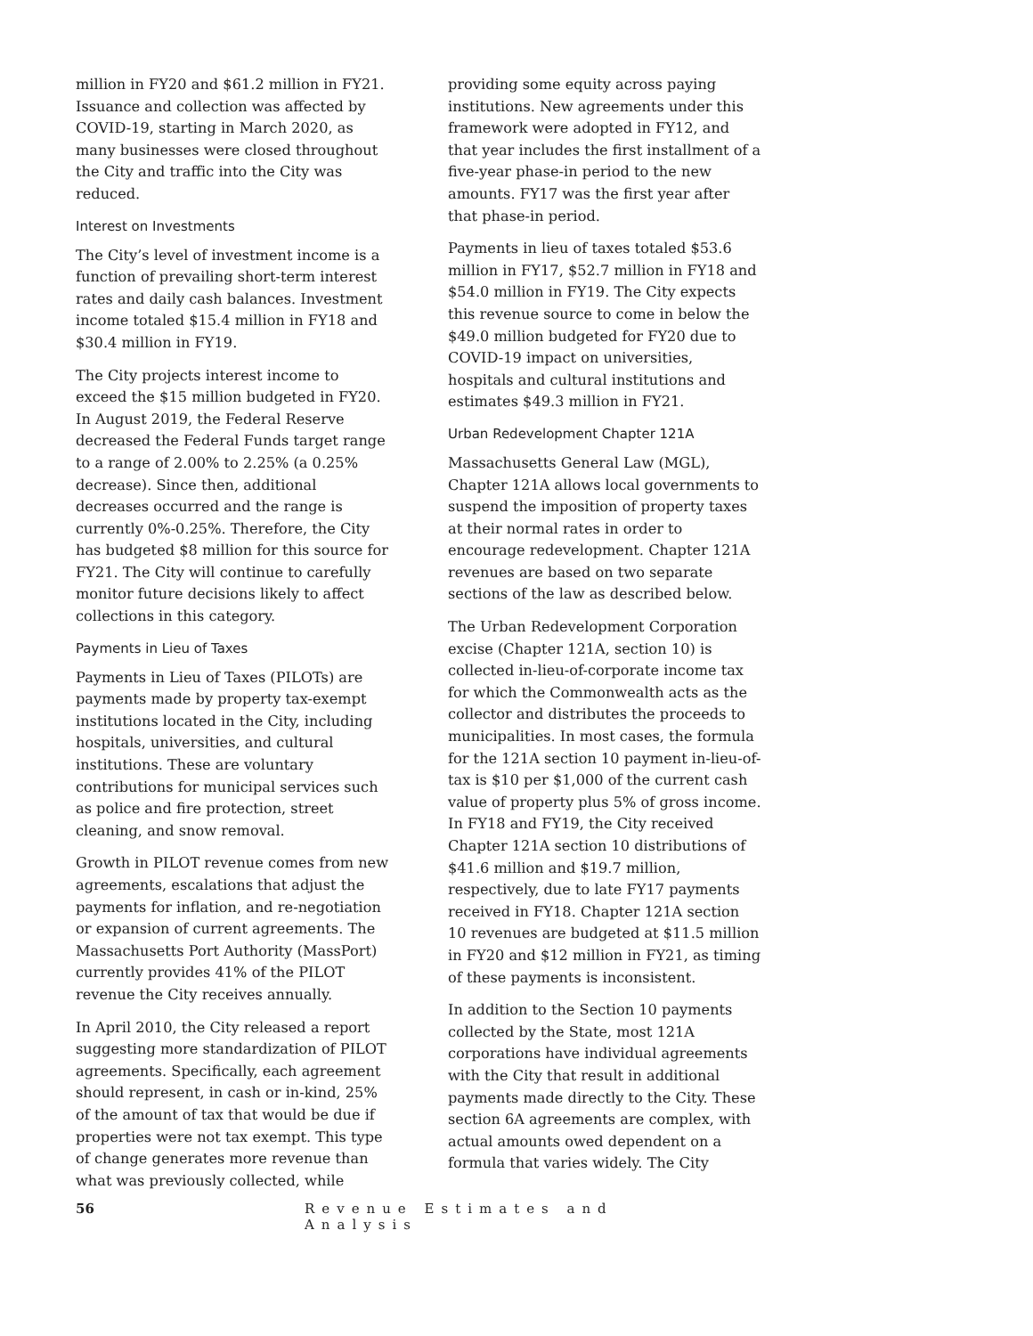million in FY20 and $61.2 million in FY21. Issuance and collection was affected by COVID-19, starting in March 2020, as many businesses were closed throughout the City and traffic into the City was reduced.
Interest on Investments
The City’s level of investment income is a function of prevailing short-term interest rates and daily cash balances. Investment income totaled $15.4 million in FY18 and $30.4 million in FY19.
The City projects interest income to exceed the $15 million budgeted in FY20. In August 2019, the Federal Reserve decreased the Federal Funds target range to a range of 2.00% to 2.25% (a 0.25% decrease). Since then, additional decreases occurred and the range is currently 0%-0.25%. Therefore, the City has budgeted $8 million for this source for FY21. The City will continue to carefully monitor future decisions likely to affect collections in this category.
Payments in Lieu of Taxes
Payments in Lieu of Taxes (PILOTs) are payments made by property tax-exempt institutions located in the City, including hospitals, universities, and cultural institutions. These are voluntary contributions for municipal services such as police and fire protection, street cleaning, and snow removal.
Growth in PILOT revenue comes from new agreements, escalations that adjust the payments for inflation, and re-negotiation or expansion of current agreements. The Massachusetts Port Authority (MassPort) currently provides 41% of the PILOT revenue the City receives annually.
In April 2010, the City released a report suggesting more standardization of PILOT agreements. Specifically, each agreement should represent, in cash or in-kind, 25% of the amount of tax that would be due if properties were not tax exempt. This type of change generates more revenue than what was previously collected, while
providing some equity across paying institutions. New agreements under this framework were adopted in FY12, and that year includes the first installment of a five-year phase-in period to the new amounts. FY17 was the first year after that phase-in period.
Payments in lieu of taxes totaled $53.6 million in FY17, $52.7 million in FY18 and $54.0 million in FY19. The City expects this revenue source to come in below the $49.0 million budgeted for FY20 due to COVID-19 impact on universities, hospitals and cultural institutions and estimates $49.3 million in FY21.
Urban Redevelopment Chapter 121A
Massachusetts General Law (MGL), Chapter 121A allows local governments to suspend the imposition of property taxes at their normal rates in order to encourage redevelopment. Chapter 121A revenues are based on two separate sections of the law as described below.
The Urban Redevelopment Corporation excise (Chapter 121A, section 10) is collected in-lieu-of-corporate income tax for which the Commonwealth acts as the collector and distributes the proceeds to municipalities. In most cases, the formula for the 121A section 10 payment in-lieu-of-tax is $10 per $1,000 of the current cash value of property plus 5% of gross income. In FY18 and FY19, the City received Chapter 121A section 10 distributions of $41.6 million and $19.7 million, respectively, due to late FY17 payments received in FY18. Chapter 121A section 10 revenues are budgeted at $11.5 million in FY20 and $12 million in FY21, as timing of these payments is inconsistent.
In addition to the Section 10 payments collected by the State, most 121A corporations have individual agreements with the City that result in additional payments made directly to the City. These section 6A agreements are complex, with actual amounts owed dependent on a formula that varies widely. The City
56 Revenue Estimates and Analysis